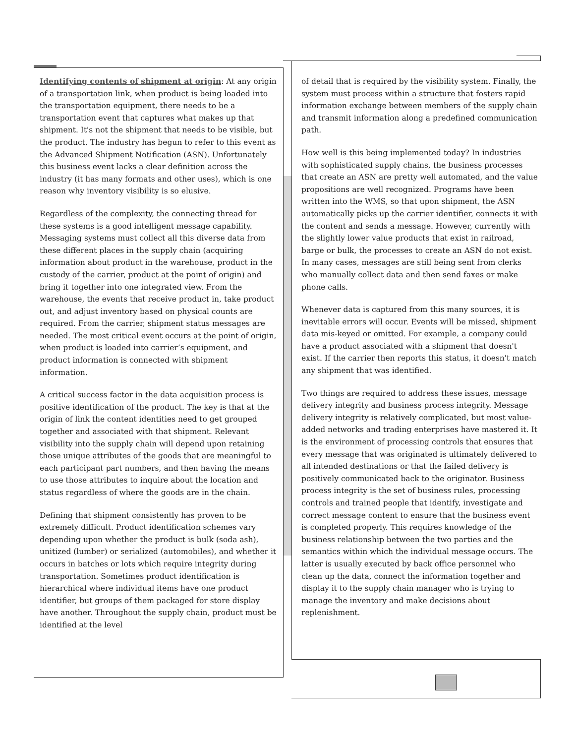Identifying contents of shipment at origin: At any origin of a transportation link, when product is being loaded into the transportation equipment, there needs to be a transportation event that captures what makes up that shipment. It's not the shipment that needs to be visible, but the product. The industry has begun to refer to this event as the Advanced Shipment Notification (ASN). Unfortunately this business event lacks a clear definition across the industry (it has many formats and other uses), which is one reason why inventory visibility is so elusive.
Regardless of the complexity, the connecting thread for these systems is a good intelligent message capability. Messaging systems must collect all this diverse data from these different places in the supply chain (acquiring information about product in the warehouse, product in the custody of the carrier, product at the point of origin) and bring it together into one integrated view. From the warehouse, the events that receive product in, take product out, and adjust inventory based on physical counts are required. From the carrier, shipment status messages are needed. The most critical event occurs at the point of origin, when product is loaded into carrier’s equipment, and product information is connected with shipment information.
A critical success factor in the data acquisition process is positive identification of the product. The key is that at the origin of link the content identities need to get grouped together and associated with that shipment. Relevant visibility into the supply chain will depend upon retaining those unique attributes of the goods that are meaningful to each participant part numbers, and then having the means to use those attributes to inquire about the location and status regardless of where the goods are in the chain.
Defining that shipment consistently has proven to be extremely difficult. Product identification schemes vary depending upon whether the product is bulk (soda ash), unitized (lumber) or serialized (automobiles), and whether it occurs in batches or lots which require integrity during transportation. Sometimes product identification is hierarchical where individual items have one product identifier, but groups of them packaged for store display have another. Throughout the supply chain, product must be identified at the level
of detail that is required by the visibility system. Finally, the system must process within a structure that fosters rapid information exchange between members of the supply chain and transmit information along a predefined communication path.
How well is this being implemented today? In industries with sophisticated supply chains, the business processes that create an ASN are pretty well automated, and the value propositions are well recognized. Programs have been written into the WMS, so that upon shipment, the ASN automatically picks up the carrier identifier, connects it with the content and sends a message. However, currently with the slightly lower value products that exist in railroad, barge or bulk, the processes to create an ASN do not exist. In many cases, messages are still being sent from clerks who manually collect data and then send faxes or make phone calls.
Whenever data is captured from this many sources, it is inevitable errors will occur. Events will be missed, shipment data mis-keyed or omitted. For example, a company could have a product associated with a shipment that doesn't exist. If the carrier then reports this status, it doesn't match any shipment that was identified.
Two things are required to address these issues, message delivery integrity and business process integrity. Message delivery integrity is relatively complicated, but most value-added networks and trading enterprises have mastered it. It is the environment of processing controls that ensures that every message that was originated is ultimately delivered to all intended destinations or that the failed delivery is positively communicated back to the originator. Business process integrity is the set of business rules, processing controls and trained people that identify, investigate and correct message content to ensure that the business event is completed properly. This requires knowledge of the business relationship between the two parties and the semantics within which the individual message occurs. The latter is usually executed by back office personnel who clean up the data, connect the information together and display it to the supply chain manager who is trying to manage the inventory and make decisions about replenishment.